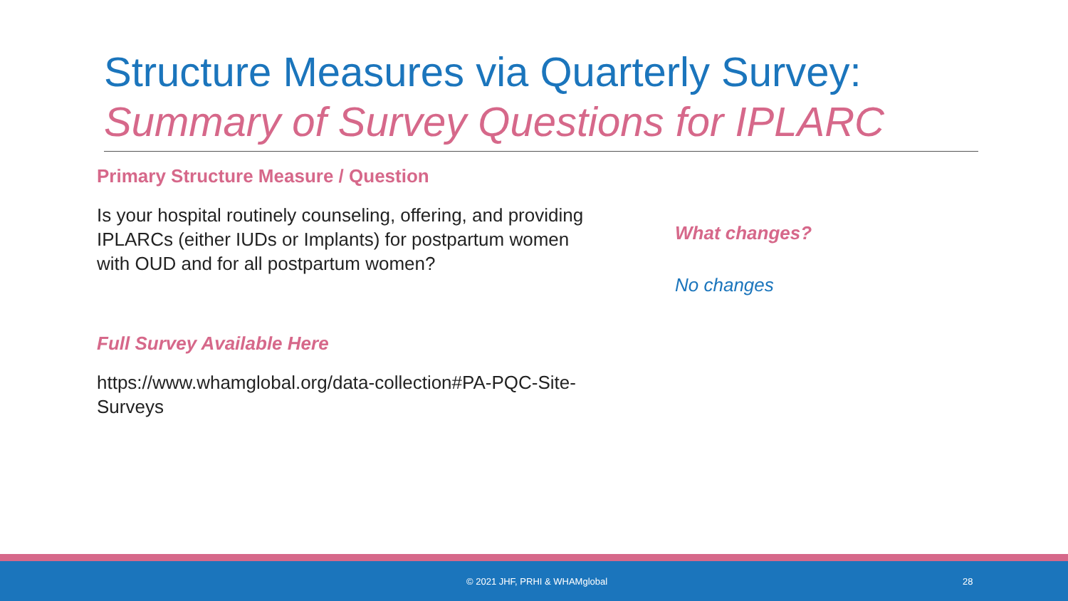Structure Measures via Quarterly Survey:
Summary of Survey Questions for IPLARC
Primary Structure Measure / Question
Is your hospital routinely counseling, offering, and providing IPLARCs (either IUDs or Implants) for postpartum women with OUD and for all postpartum women?
Full Survey Available Here
https://www.whamglobal.org/data-collection#PA-PQC-Site-Surveys
What changes?
No changes
© 2021 JHF, PRHI & WHAMglobal 28